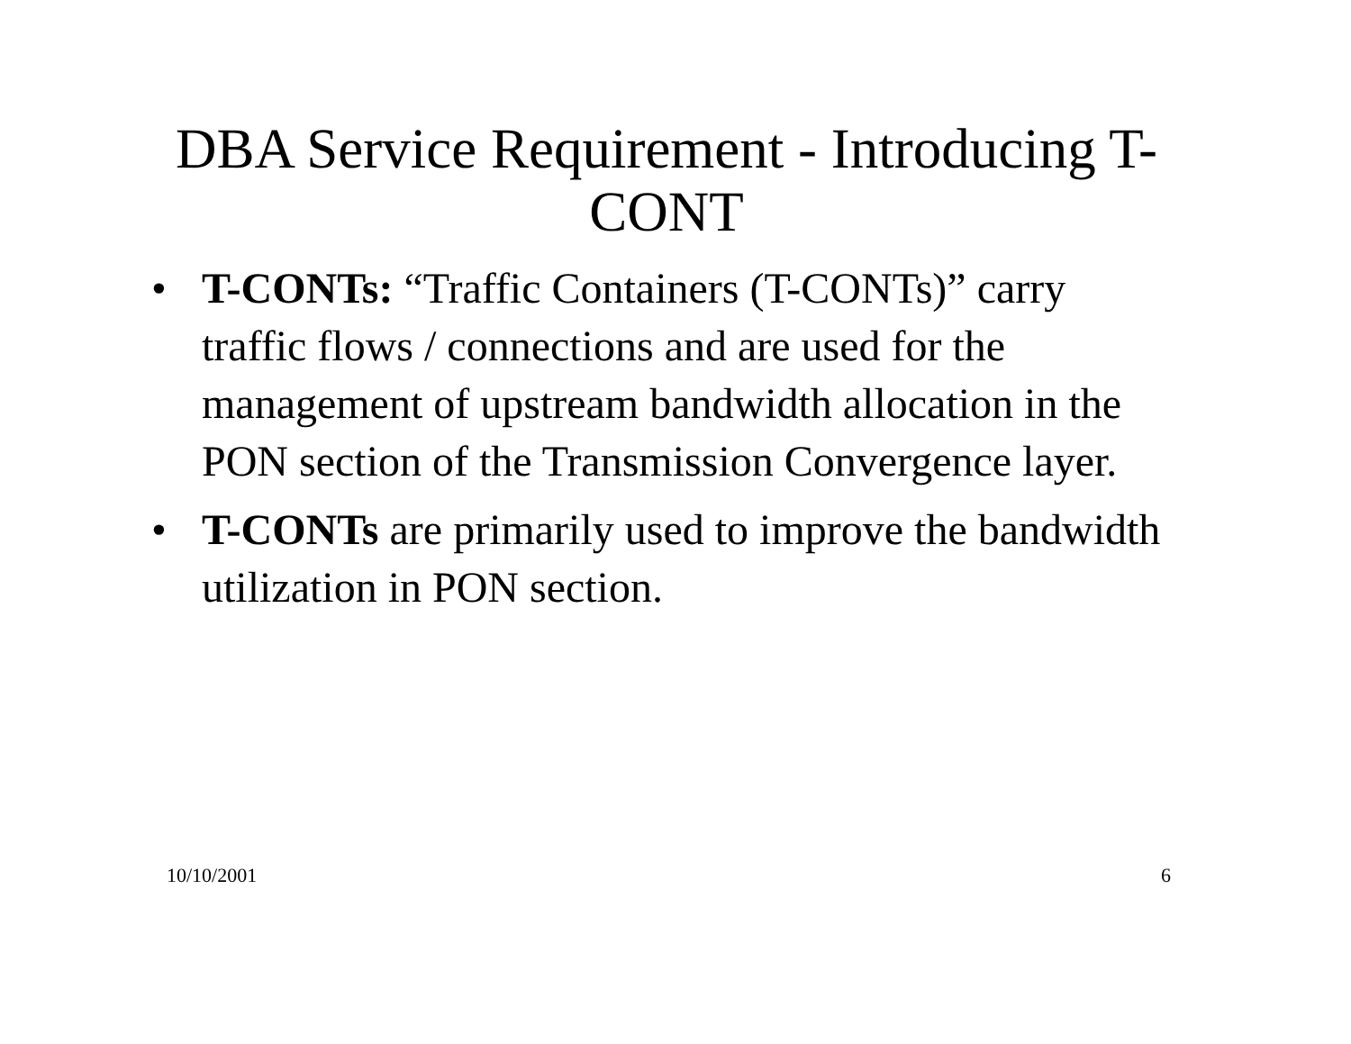DBA Service Requirement - Introducing T-CONT
• T-CONTs: “Traffic Containers (T-CONTs)” carry traffic flows / connections and are used for the management of upstream bandwidth allocation in the PON section of the Transmission Convergence layer.
• T-CONTs are primarily used to improve the bandwidth utilization in PON section.
10/10/2001 6